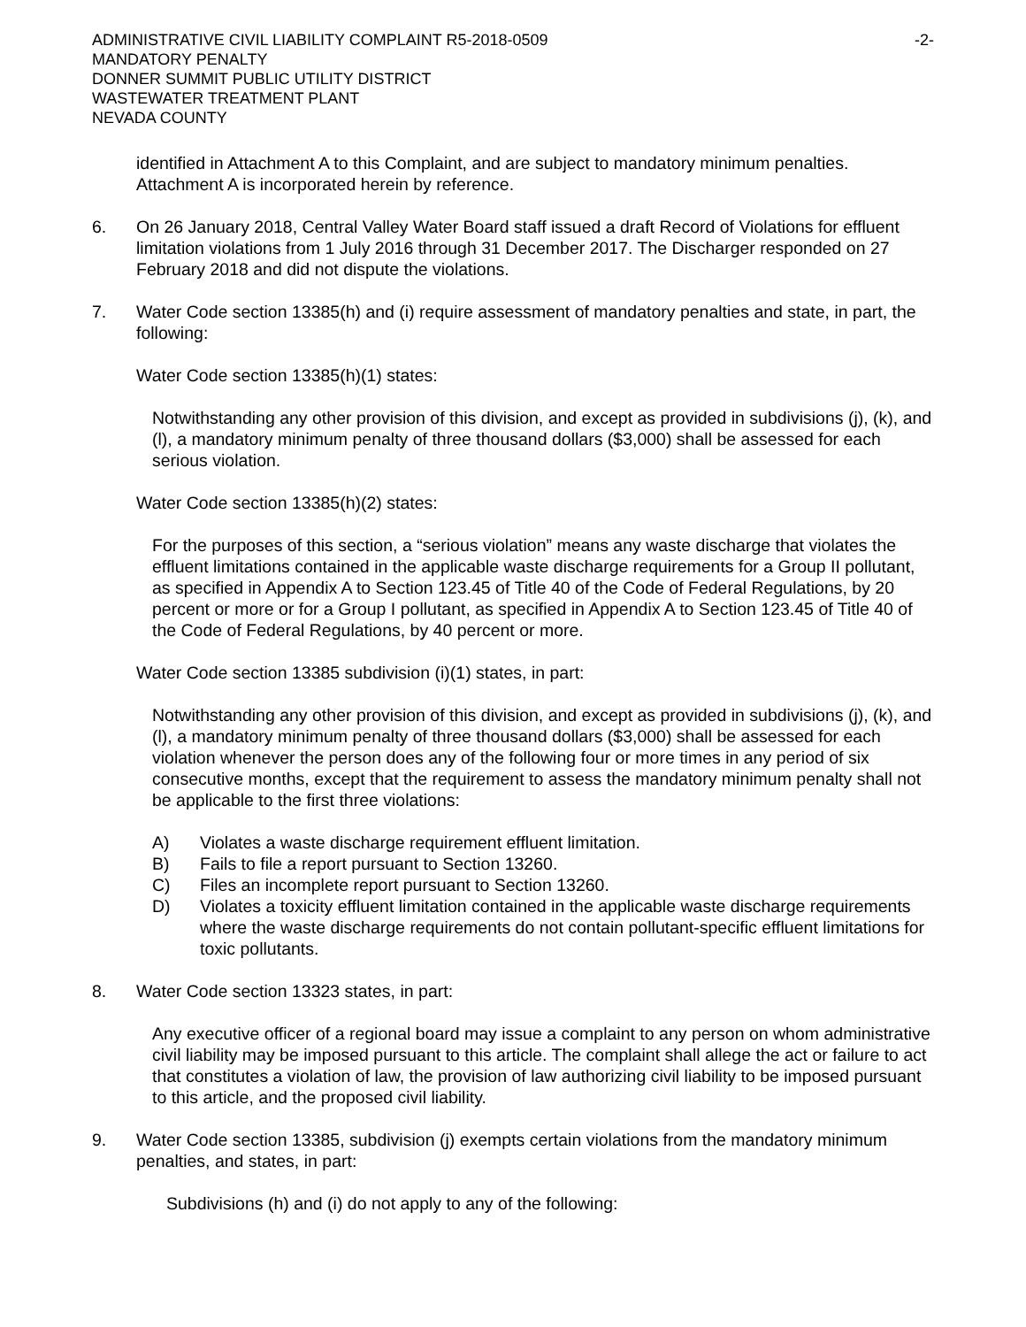ADMINISTRATIVE CIVIL LIABILITY COMPLAINT R5-2018-0509
MANDATORY PENALTY
DONNER SUMMIT PUBLIC UTILITY DISTRICT
WASTEWATER TREATMENT PLANT
NEVADA COUNTY
-2-
identified in Attachment A to this Complaint, and are subject to mandatory minimum penalties. Attachment A is incorporated herein by reference.
6. On 26 January 2018, Central Valley Water Board staff issued a draft Record of Violations for effluent limitation violations from 1 July 2016 through 31 December 2017. The Discharger responded on 27 February 2018 and did not dispute the violations.
7. Water Code section 13385(h) and (i) require assessment of mandatory penalties and state, in part, the following:
Water Code section 13385(h)(1) states:
Notwithstanding any other provision of this division, and except as provided in subdivisions (j), (k), and (l), a mandatory minimum penalty of three thousand dollars ($3,000) shall be assessed for each serious violation.
Water Code section 13385(h)(2) states:
For the purposes of this section, a “serious violation” means any waste discharge that violates the effluent limitations contained in the applicable waste discharge requirements for a Group II pollutant, as specified in Appendix A to Section 123.45 of Title 40 of the Code of Federal Regulations, by 20 percent or more or for a Group I pollutant, as specified in Appendix A to Section 123.45 of Title 40 of the Code of Federal Regulations, by 40 percent or more.
Water Code section 13385 subdivision (i)(1) states, in part:
Notwithstanding any other provision of this division, and except as provided in subdivisions (j), (k), and (l), a mandatory minimum penalty of three thousand dollars ($3,000) shall be assessed for each violation whenever the person does any of the following four or more times in any period of six consecutive months, except that the requirement to assess the mandatory minimum penalty shall not be applicable to the first three violations:
A) Violates a waste discharge requirement effluent limitation.
B) Fails to file a report pursuant to Section 13260.
C) Files an incomplete report pursuant to Section 13260.
D) Violates a toxicity effluent limitation contained in the applicable waste discharge requirements where the waste discharge requirements do not contain pollutant-specific effluent limitations for toxic pollutants.
8. Water Code section 13323 states, in part:
Any executive officer of a regional board may issue a complaint to any person on whom administrative civil liability may be imposed pursuant to this article. The complaint shall allege the act or failure to act that constitutes a violation of law, the provision of law authorizing civil liability to be imposed pursuant to this article, and the proposed civil liability.
9. Water Code section 13385, subdivision (j) exempts certain violations from the mandatory minimum penalties, and states, in part:
Subdivisions (h) and (i) do not apply to any of the following: